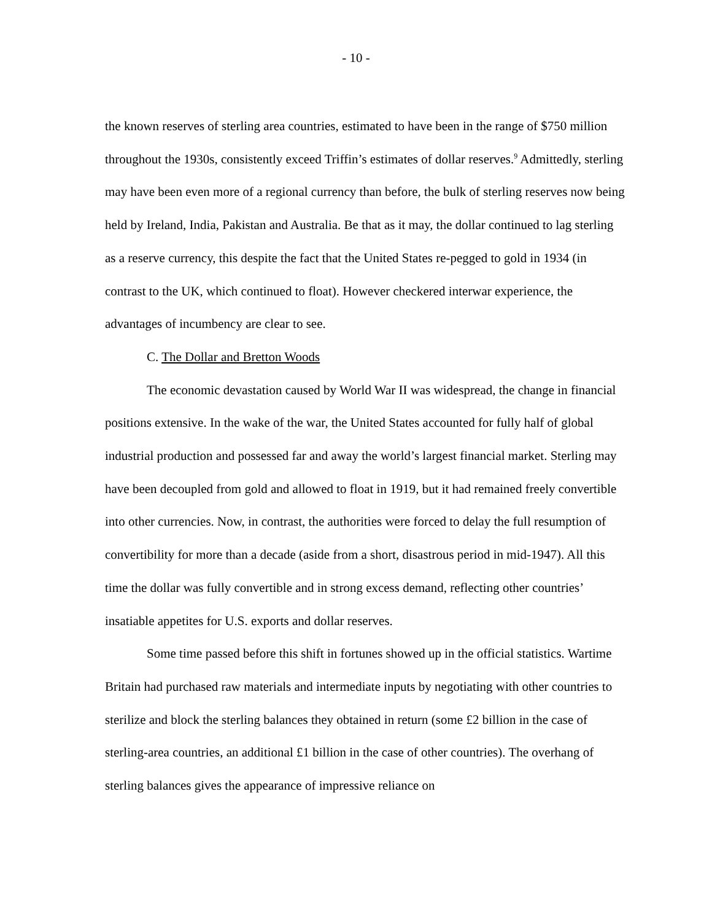- 10 -
the known reserves of sterling area countries, estimated to have been in the range of $750 million throughout the 1930s, consistently exceed Triffin’s estimates of dollar reserves.<sup>9</sup> Admittedly, sterling may have been even more of a regional currency than before, the bulk of sterling reserves now being held by Ireland, India, Pakistan and Australia. Be that as it may, the dollar continued to lag sterling as a reserve currency, this despite the fact that the United States re-pegged to gold in 1934 (in contrast to the UK, which continued to float). However checkered interwar experience, the advantages of incumbency are clear to see.
C. The Dollar and Bretton Woods
The economic devastation caused by World War II was widespread, the change in financial positions extensive. In the wake of the war, the United States accounted for fully half of global industrial production and possessed far and away the world’s largest financial market. Sterling may have been decoupled from gold and allowed to float in 1919, but it had remained freely convertible into other currencies. Now, in contrast, the authorities were forced to delay the full resumption of convertibility for more than a decade (aside from a short, disastrous period in mid-1947). All this time the dollar was fully convertible and in strong excess demand, reflecting other countries’ insatiable appetites for U.S. exports and dollar reserves.
Some time passed before this shift in fortunes showed up in the official statistics. Wartime Britain had purchased raw materials and intermediate inputs by negotiating with other countries to sterilize and block the sterling balances they obtained in return (some £2 billion in the case of sterling-area countries, an additional £1 billion in the case of other countries). The overhang of sterling balances gives the appearance of impressive reliance on